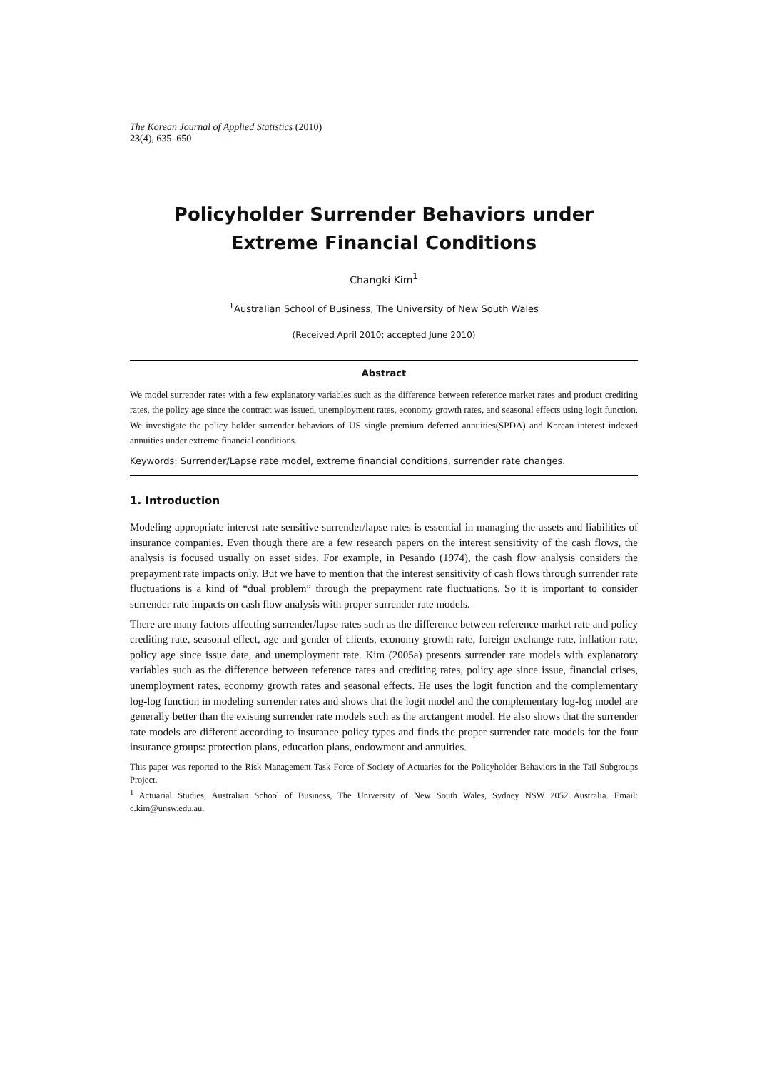The Korean Journal of Applied Statistics (2010)
23(4), 635–650
Policyholder Surrender Behaviors under
Extreme Financial Conditions
Changki Kim<sup>1</sup>
<sup>1</sup> Australian School of Business, The University of New South Wales
(Received April 2010; accepted June 2010)
Abstract
We model surrender rates with a few explanatory variables such as the difference between reference market rates and product crediting rates, the policy age since the contract was issued, unemployment rates, economy growth rates, and seasonal effects using logit function. We investigate the policy holder surrender behaviors of US single premium deferred annuities(SPDA) and Korean interest indexed annuities under extreme financial conditions.
Keywords: Surrender/Lapse rate model, extreme financial conditions, surrender rate changes.
1. Introduction
Modeling appropriate interest rate sensitive surrender/lapse rates is essential in managing the assets and liabilities of insurance companies. Even though there are a few research papers on the interest sensitivity of the cash flows, the analysis is focused usually on asset sides. For example, in Pesando (1974), the cash flow analysis considers the prepayment rate impacts only. But we have to mention that the interest sensitivity of cash flows through surrender rate fluctuations is a kind of “dual problem” through the prepayment rate fluctuations. So it is important to consider surrender rate impacts on cash flow analysis with proper surrender rate models.
There are many factors affecting surrender/lapse rates such as the difference between reference market rate and policy crediting rate, seasonal effect, age and gender of clients, economy growth rate, foreign exchange rate, inflation rate, policy age since issue date, and unemployment rate. Kim (2005a) presents surrender rate models with explanatory variables such as the difference between reference rates and crediting rates, policy age since issue, financial crises, unemployment rates, economy growth rates and seasonal effects. He uses the logit function and the complementary log-log function in modeling surrender rates and shows that the logit model and the complementary log-log model are generally better than the existing surrender rate models such as the arctangent model. He also shows that the surrender rate models are different according to insurance policy types and finds the proper surrender rate models for the four insurance groups: protection plans, education plans, endowment and annuities.
This paper was reported to the Risk Management Task Force of Society of Actuaries for the Policyholder Behaviors in the Tail Subgroups Project.
<sup>1</sup> Actuarial Studies, Australian School of Business, The University of New South Wales, Sydney NSW 2052 Australia. Email: c.kim@unsw.edu.au.